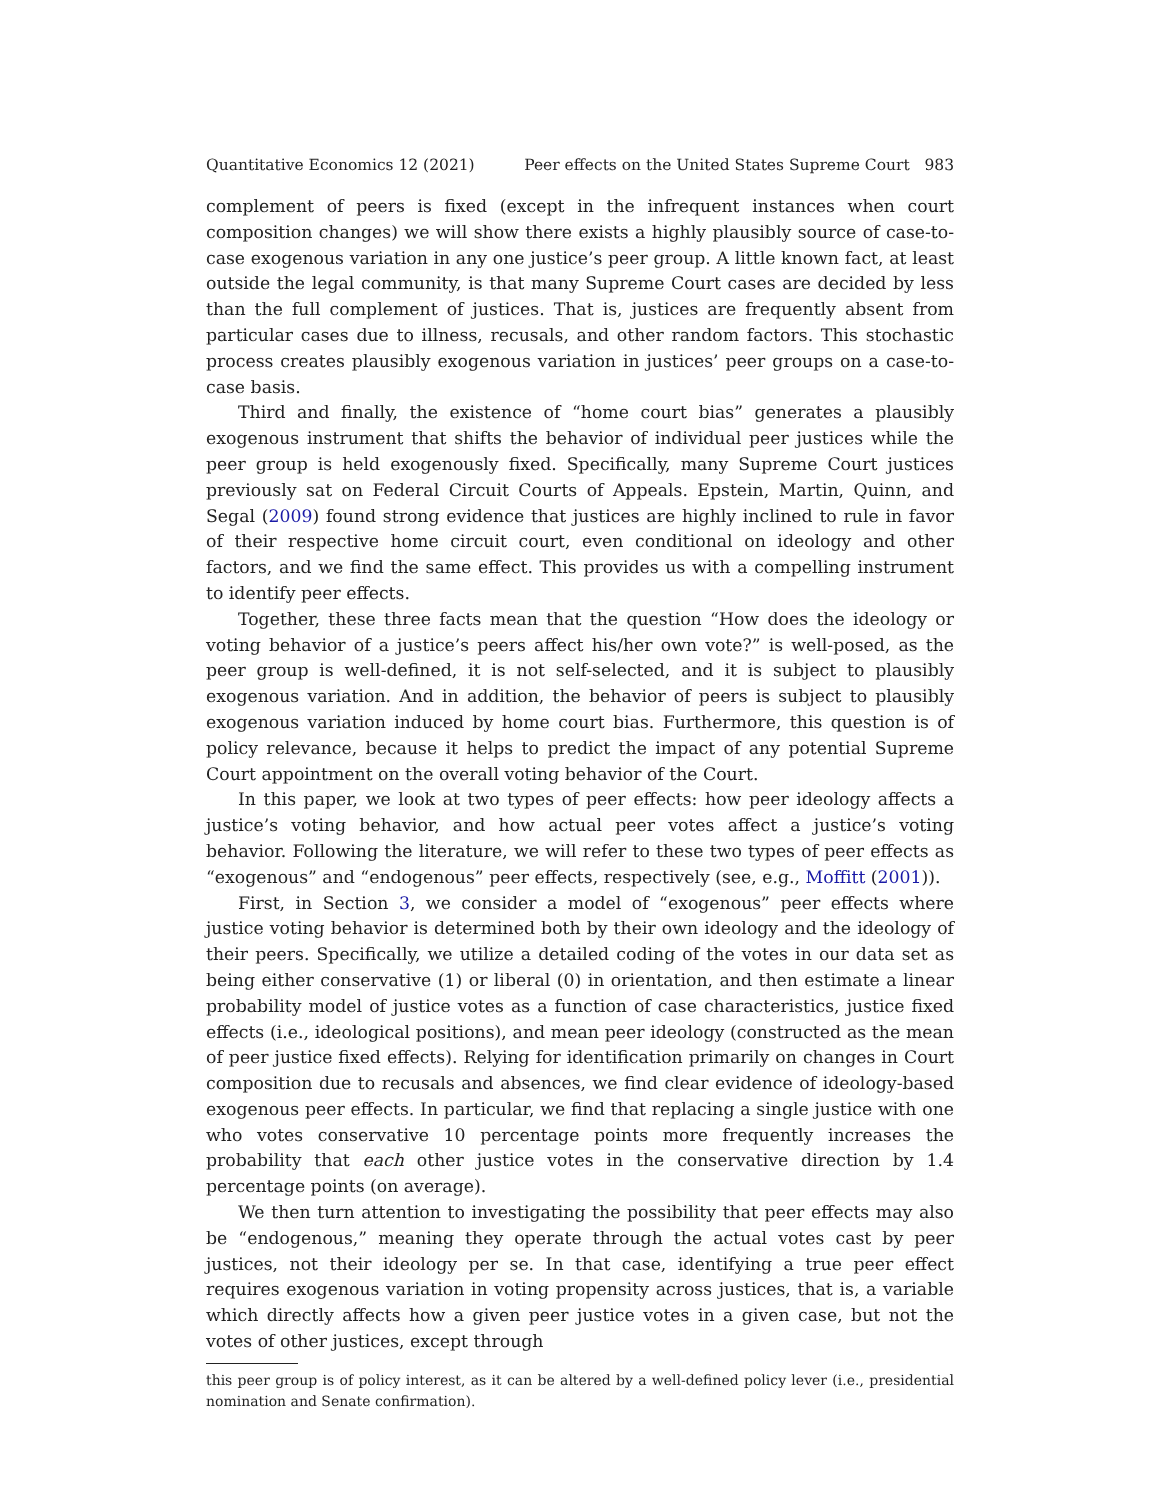Quantitative Economics 12 (2021) Peer effects on the United States Supreme Court 983
complement of peers is fixed (except in the infrequent instances when court composition changes) we will show there exists a highly plausibly source of case-to-case exogenous variation in any one justice’s peer group. A little known fact, at least outside the legal community, is that many Supreme Court cases are decided by less than the full complement of justices. That is, justices are frequently absent from particular cases due to illness, recusals, and other random factors. This stochastic process creates plausibly exogenous variation in justices’ peer groups on a case-to-case basis.
Third and finally, the existence of “home court bias” generates a plausibly exogenous instrument that shifts the behavior of individual peer justices while the peer group is held exogenously fixed. Specifically, many Supreme Court justices previously sat on Federal Circuit Courts of Appeals. Epstein, Martin, Quinn, and Segal (2009) found strong evidence that justices are highly inclined to rule in favor of their respective home circuit court, even conditional on ideology and other factors, and we find the same effect. This provides us with a compelling instrument to identify peer effects.
Together, these three facts mean that the question “How does the ideology or voting behavior of a justice’s peers affect his/her own vote?” is well-posed, as the peer group is well-defined, it is not self-selected, and it is subject to plausibly exogenous variation. And in addition, the behavior of peers is subject to plausibly exogenous variation induced by home court bias. Furthermore, this question is of policy relevance, because it helps to predict the impact of any potential Supreme Court appointment on the overall voting behavior of the Court.
In this paper, we look at two types of peer effects: how peer ideology affects a justice’s voting behavior, and how actual peer votes affect a justice’s voting behavior. Following the literature, we will refer to these two types of peer effects as “exogenous” and “endogenous” peer effects, respectively (see, e.g., Moffitt (2001)).
First, in Section 3, we consider a model of “exogenous” peer effects where justice voting behavior is determined both by their own ideology and the ideology of their peers. Specifically, we utilize a detailed coding of the votes in our data set as being either conservative (1) or liberal (0) in orientation, and then estimate a linear probability model of justice votes as a function of case characteristics, justice fixed effects (i.e., ideological positions), and mean peer ideology (constructed as the mean of peer justice fixed effects). Relying for identification primarily on changes in Court composition due to recusals and absences, we find clear evidence of ideology-based exogenous peer effects. In particular, we find that replacing a single justice with one who votes conservative 10 percentage points more frequently increases the probability that each other justice votes in the conservative direction by 1.4 percentage points (on average).
We then turn attention to investigating the possibility that peer effects may also be “endogenous,” meaning they operate through the actual votes cast by peer justices, not their ideology per se. In that case, identifying a true peer effect requires exogenous variation in voting propensity across justices, that is, a variable which directly affects how a given peer justice votes in a given case, but not the votes of other justices, except through
this peer group is of policy interest, as it can be altered by a well-defined policy lever (i.e., presidential nomination and Senate confirmation).